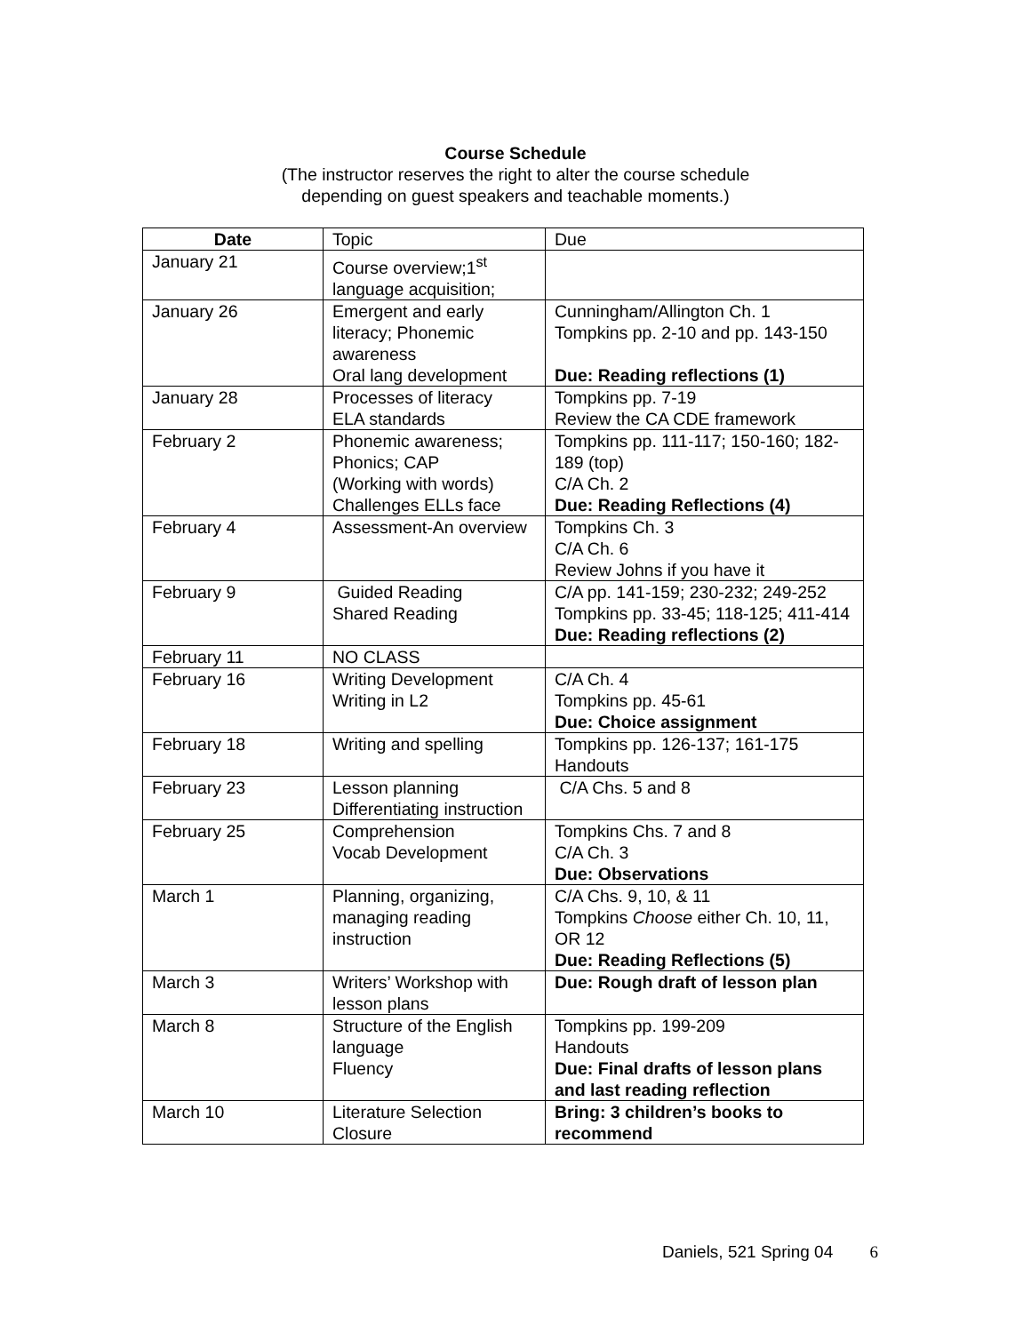Course Schedule
(The instructor reserves the right to alter the course schedule
depending on guest speakers and teachable moments.)
| Date | Topic | Due |
| --- | --- | --- |
| January 21 | Course overview;1<sup>st</sup> language acquisition; | |
| January 26 | Emergent and early literacy; Phonemic awareness Oral lang development | Cunningham/Allington Ch. 1 Tompkins pp. 2-10 and pp. 143-150 Due: Reading reflections (1) |
| January 28 | Processes of literacy ELA standards | Tompkins pp. 7-19 Review the CA CDE framework |
| February 2 | Phonemic awareness; Phonics; CAP (Working with words) Challenges ELLs face | Tompkins pp. 111-117; 150-160; 182-189 (top) C/A Ch. 2 Due: Reading Reflections (4) |
| February 4 | Assessment-An overview | Tompkins Ch. 3 C/A Ch. 6 Review Johns if you have it |
| February 9 | Guided Reading Shared Reading | C/A pp. 141-159; 230-232; 249-252 Tompkins pp. 33-45; 118-125; 411-414 Due: Reading reflections (2) |
| February 11 | NO CLASS | |
| February 16 | Writing Development Writing in L2 | C/A Ch. 4 Tompkins pp. 45-61 Due: Choice assignment |
| February 18 | Writing and spelling | Tompkins pp. 126-137; 161-175 Handouts |
| February 23 | Lesson planning Differentiating instruction | C/A Chs. 5 and 8 |
| February 25 | Comprehension Vocab Development | Tompkins Chs. 7 and 8 C/A Ch. 3 Due: Observations |
| March 1 | Planning, organizing, managing reading instruction | C/A Chs. 9, 10, & 11 Tompkins Choose either Ch. 10, 11, OR 12 Due: Reading Reflections (5) |
| March 3 | Writers’ Workshop with lesson plans | Due: Rough draft of lesson plan |
| March 8 | Structure of the English language Fluency | Tompkins pp. 199-209 Handouts Due: Final drafts of lesson plans and last reading reflection |
| March 10 | Literature Selection Closure | Bring: 3 children’s books to recommend |
Daniels, 521 Spring 04 6